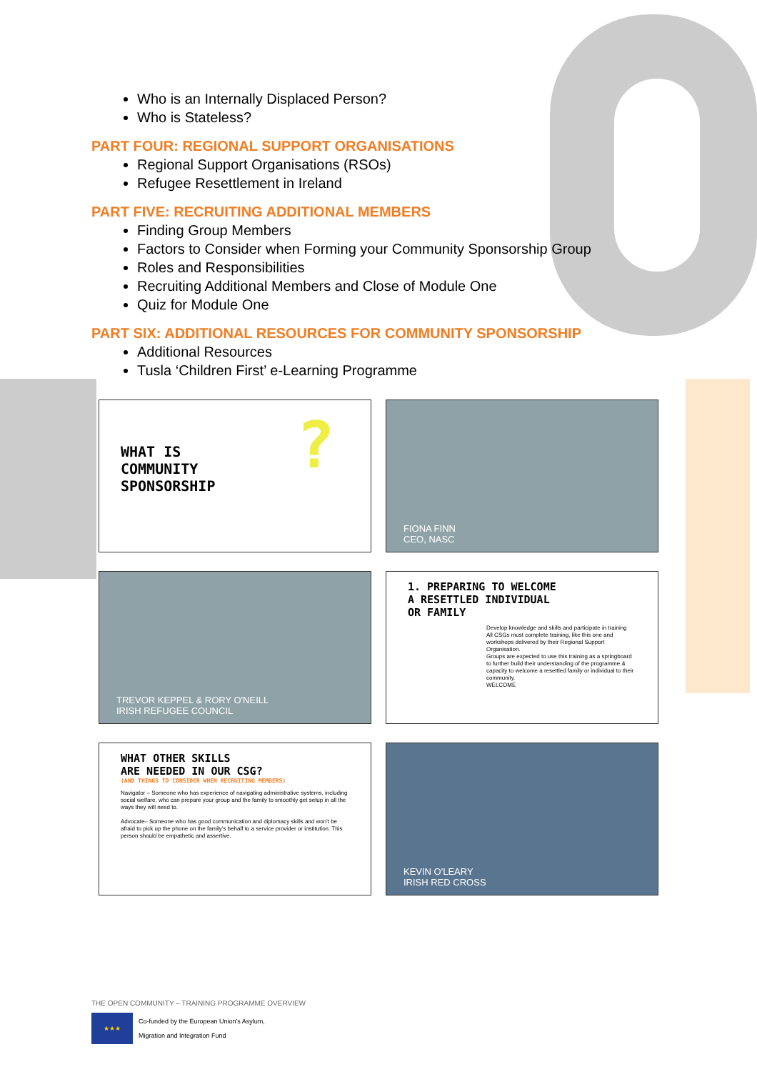Who is an Internally Displaced Person?
Who is Stateless?
PART FOUR: REGIONAL SUPPORT ORGANISATIONS
Regional Support Organisations (RSOs)
Refugee Resettlement in Ireland
PART FIVE: RECRUITING ADDITIONAL MEMBERS
Finding Group Members
Factors to Consider when Forming your Community Sponsorship Group
Roles and Responsibilities
Recruiting Additional Members and Close of Module One
Quiz for Module One
PART SIX: ADDITIONAL RESOURCES FOR COMMUNITY SPONSORSHIP
Additional Resources
Tusla ‘Children First’ e-Learning Programme
WHAT IS
COMMUNITY
SPONSORSHIP
?
FIONA FINN
CEO, NASC
TREVOR KEPPEL & RORY O'NEILL
IRISH REFUGEE COUNCIL
1. PREPARING TO WELCOME
A RESETTLED INDIVIDUAL
OR FAMILY
Develop knowledge and skills and participate in training
All CSGs must complete training, like this one and workshops delivered by their Regional Support Organisation.
Groups are expected to use this training as a springboard to further build their understanding of the programme & capacity to welcome a resettled family or individual to their community.
WELCOME
WHAT OTHER SKILLS
ARE NEEDED IN OUR CSG?
(AND THINGS TO CONSIDER WHEN RECRUITING MEMBERS)
Navigator – Someone who has experience of navigating administrative systems, including social welfare, who can prepare your group and the family to smoothly get setup in all the ways they will need to.
Advocate– Someone who has good communication and diplomacy skills and won't be afraid to pick up the phone on the family's behalf to a service provider or institution. This person should be empathetic and assertive.
KEVIN O'LEARY
IRISH RED CROSS
THE OPEN COMMUNITY – TRAINING PROGRAMME OVERVIEW
★★★
Co-funded by the European Union's Asylum,
Migration and Integration Fund